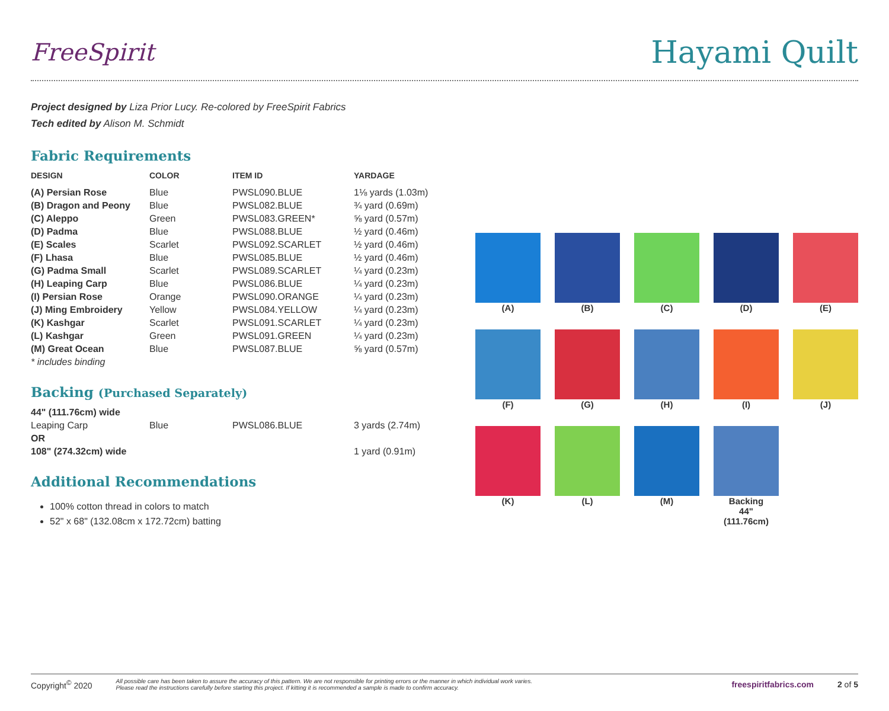FreeSpirit
Hayami Quilt
Project designed by Liza Prior Lucy. Re-colored by FreeSpirit Fabrics
Tech edited by Alison M. Schmidt
Fabric Requirements
| DESIGN | COLOR | ITEM ID | YARDAGE |
| --- | --- | --- | --- |
| (A) Persian Rose | Blue | PWSL090.BLUE | 1⅛ yards (1.03m) |
| (B) Dragon and Peony | Blue | PWSL082.BLUE | ¾ yard (0.69m) |
| (C) Aleppo | Green | PWSL083.GREEN* | ⅝ yard (0.57m) |
| (D) Padma | Blue | PWSL088.BLUE | ½ yard (0.46m) |
| (E) Scales | Scarlet | PWSL092.SCARLET | ½ yard (0.46m) |
| (F) Lhasa | Blue | PWSL085.BLUE | ½ yard (0.46m) |
| (G) Padma Small | Scarlet | PWSL089.SCARLET | ¼ yard (0.23m) |
| (H) Leaping Carp | Blue | PWSL086.BLUE | ¼ yard (0.23m) |
| (I) Persian Rose | Orange | PWSL090.ORANGE | ¼ yard (0.23m) |
| (J) Ming Embroidery | Yellow | PWSL084.YELLOW | ¼ yard (0.23m) |
| (K) Kashgar | Scarlet | PWSL091.SCARLET | ¼ yard (0.23m) |
| (L) Kashgar | Green | PWSL091.GREEN | ¼ yard (0.23m) |
| (M) Great Ocean | Blue | PWSL087.BLUE | ⅝ yard (0.57m) |
| * includes binding | | | |
Backing (Purchased Separately)
| 44" (111.76cm) wide | | | |
| Leaping Carp | Blue | PWSL086.BLUE | 3 yards (2.74m) |
| OR | | | |
| 108" (274.32cm) wide | | | 1 yard (0.91m) |
Additional Recommendations
100% cotton thread in colors to match
52" x 68" (132.08cm x 172.72cm) batting
(A)
(B)
(C)
(D)
(E)
(F)
(G)
(H)
(I)
(J)
(K)
(L)
(M)
Backing
44"
(111.76cm)
Copyright<sup>©</sup> 2020 All possible care has been taken to assure the accuracy of this pattern. We are not responsible for printing errors or the manner in which individual work varies.
Please read the instructions carefully before starting this project. If kitting it is recommended a sample is made to confirm accuracy. freespiritfabrics.com 2 of 5